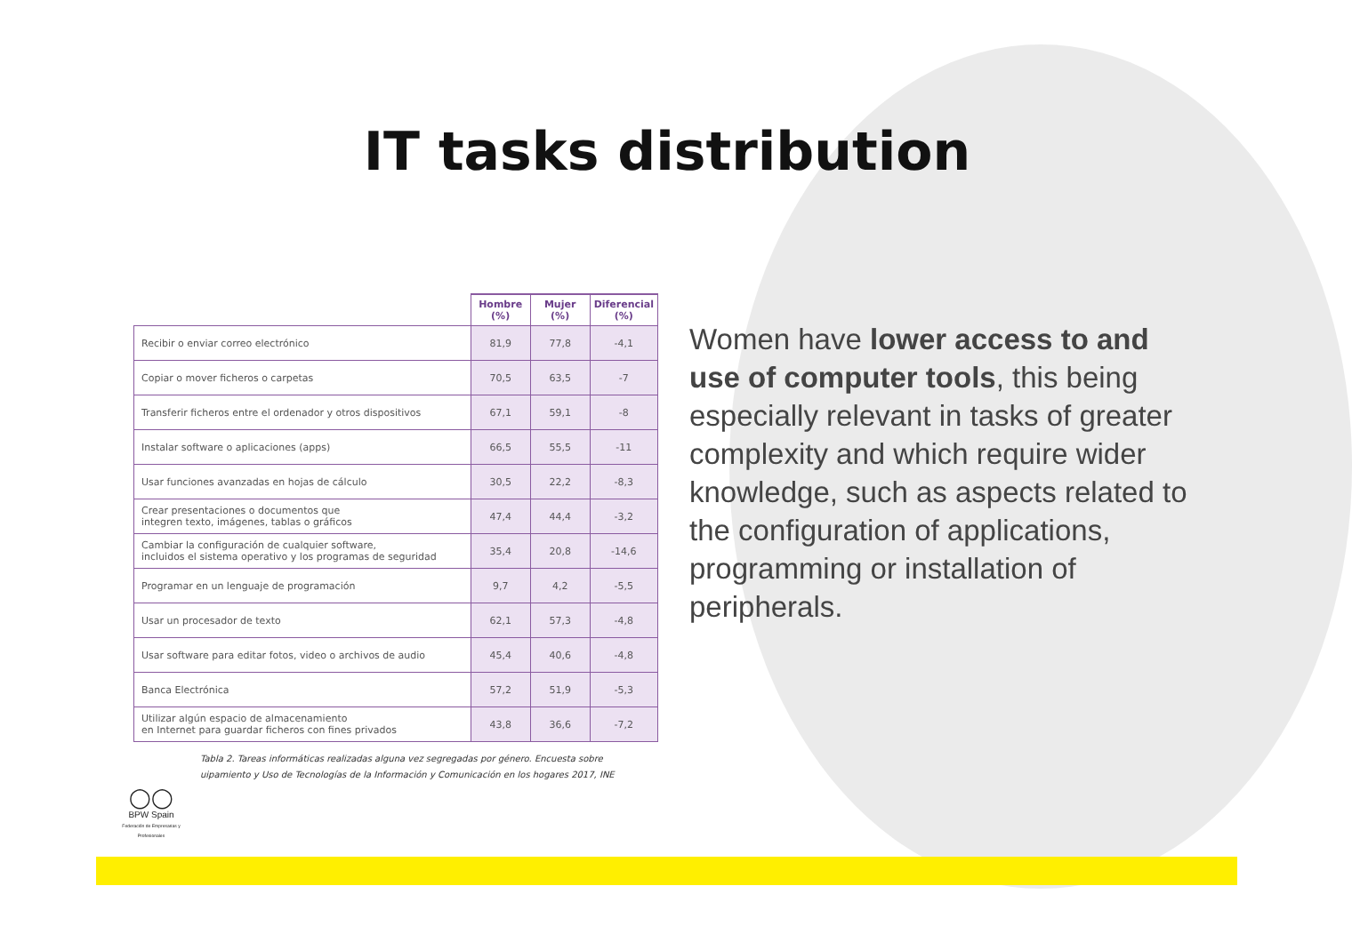IT tasks distribution
| | Hombre (%) | Mujer (%) | Diferencial (%) |
| --- | --- | --- | --- |
| Recibir o enviar correo electrónico | 81,9 | 77,8 | -4,1 |
| Copiar o mover ficheros o carpetas | 70,5 | 63,5 | -7 |
| Transferir ficheros entre el ordenador y otros dispositivos | 67,1 | 59,1 | -8 |
| Instalar software o aplicaciones (apps) | 66,5 | 55,5 | -11 |
| Usar funciones avanzadas en hojas de cálculo | 30,5 | 22,2 | -8,3 |
| Crear presentaciones o documentos que integren texto, imágenes, tablas o gráficos | 47,4 | 44,4 | -3,2 |
| Cambiar la configuración de cualquier software, incluidos el sistema operativo y los programas de seguridad | 35,4 | 20,8 | -14,6 |
| Programar en un lenguaje de programación | 9,7 | 4,2 | -5,5 |
| Usar un procesador de texto | 62,1 | 57,3 | -4,8 |
| Usar software para editar fotos, video o archivos de audio | 45,4 | 40,6 | -4,8 |
| Banca Electrónica | 57,2 | 51,9 | -5,3 |
| Utilizar algún espacio de almacenamiento en Internet para guardar ficheros con fines privados | 43,8 | 36,6 | -7,2 |
Tabla 2. Tareas informáticas realizadas alguna vez segregadas por género. Encuesta sobre
uipamiento y Uso de Tecnologías de la Información y Comunicación en los hogares 2017, INE
Women have lower access to and use of computer tools, this being especially relevant in tasks of greater complexity and which require wider knowledge, such as aspects related to the configuration of applications, programming or installation of peripherals.
◯◯
BPW Spain
Federación de Empresarias y Profesionales